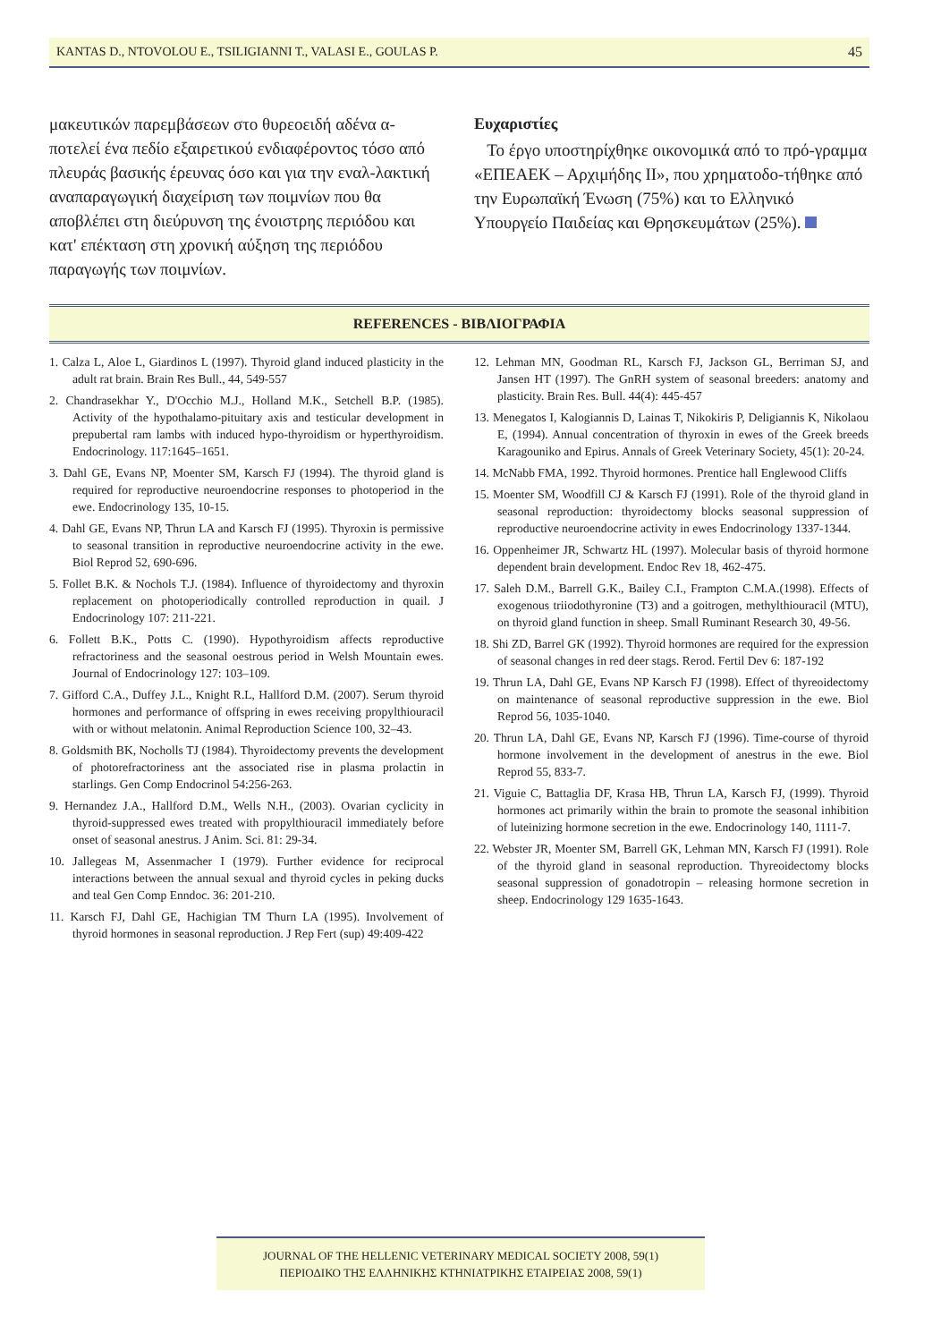KANTAS D., NTOVOLOU E., TSILIGIANNI T., VALASI E., GOULAS P. 45
μακευτικών παρεμβάσεων στο θυρεοειδή αδένα α-ποτελεί ένα πεδίο εξαιρετικού ενδιαφέροντος τόσο από πλευράς βασικής έρευνας όσο και για την εναλ-λακτική αναπαραγωγική διαχείριση των ποιμνίων που θα αποβλέπει στη διεύρυνση της ένοιστρης περιόδου και κατ' επέκταση στη χρονική αύξηση της περιόδου παραγωγής των ποιμνίων.
Ευχαριστίες
Το έργο υποστηρίχθηκε οικονομικά από το πρό-γραμμα «ΕΠΕΑΕΚ – Αρχιμήδης ΙΙ», που χρηματοδο-τήθηκε από την Ευρωπαϊκή Ένωση (75%) και το Ελληνικό Υπουργείο Παιδείας και Θρησκευμάτων (25%).
REFERENCES - ΒΙΒΛΙΟΓΡΑΦΙΑ
1. Calza L, Aloe L, Giardinos L (1997). Thyroid gland induced plasticity in the adult rat brain. Brain Res Bull., 44, 549-557
2. Chandrasekhar Y., D'Occhio M.J., Holland M.K., Setchell B.P. (1985). Activity of the hypothalamo-pituitary axis and testicular development in prepubertal ram lambs with induced hypo-thyroidism or hyperthyroidism. Endocrinology. 117:1645–1651.
3. Dahl GE, Evans NP, Moenter SM, Karsch FJ (1994). The thyroid gland is required for reproductive neuroendocrine responses to photoperiod in the ewe. Endocrinology 135, 10-15.
4. Dahl GE, Evans NP, Thrun LA and Karsch FJ (1995). Thyroxin is permissive to seasonal transition in reproductive neuroendocrine activity in the ewe. Biol Reprod 52, 690-696.
5. Follet B.K. & Nochols T.J. (1984). Influence of thyroidectomy and thyroxin replacement on photoperiodically controlled reproduction in quail. J Endocrinology 107: 211-221.
6. Follett B.K., Potts C. (1990). Hypothyroidism affects reproductive refractoriness and the seasonal oestrous period in Welsh Mountain ewes. Journal of Endocrinology 127: 103–109.
7. Gifford C.A., Duffey J.L., Knight R.L, Hallford D.M. (2007). Serum thyroid hormones and performance of offspring in ewes receiving propylthiouracil with or without melatonin. Animal Reproduction Science 100, 32–43.
8. Goldsmith BK, Nocholls TJ (1984). Thyroidectomy prevents the development of photorefractoriness ant the associated rise in plasma prolactin in starlings. Gen Comp Endocrinol 54:256-263.
9. Hernandez J.A., Hallford D.M., Wells N.H., (2003). Ovarian cyclicity in thyroid-suppressed ewes treated with propylthiouracil immediately before onset of seasonal anestrus. J Anim. Sci. 81: 29-34.
10. Jallegeas M, Assenmacher I (1979). Further evidence for reciprocal interactions between the annual sexual and thyroid cycles in peking ducks and teal Gen Comp Enndoc. 36: 201-210.
11. Karsch FJ, Dahl GE, Hachigian TM Thurn LA (1995). Involvement of thyroid hormones in seasonal reproduction. J Rep Fert (sup) 49:409-422
12. Lehman MN, Goodman RL, Karsch FJ, Jackson GL, Berriman SJ, and Jansen HT (1997). The GnRH system of seasonal breeders: anatomy and plasticity. Brain Res. Bull. 44(4): 445-457
13. Menegatos I, Kalogiannis D, Lainas T, Nikokiris P, Deligiannis K, Nikolaou E, (1994). Annual concentration of thyroxin in ewes of the Greek breeds Karagouniko and Epirus. Annals of Greek Veterinary Society, 45(1): 20-24.
14. McNabb FMA, 1992. Thyroid hormones. Prentice hall Englewood Cliffs
15. Moenter SM, Woodfill CJ & Karsch FJ (1991). Role of the thyroid gland in seasonal reproduction: thyroidectomy blocks seasonal suppression of reproductive neuroendocrine activity in ewes Endocrinology 1337-1344.
16. Oppenheimer JR, Schwartz HL (1997). Molecular basis of thyroid hormone dependent brain development. Endoc Rev 18, 462-475.
17. Saleh D.M., Barrell G.K., Bailey C.I., Frampton C.M.A.(1998). Effects of exogenous triiodothyronine (T3) and a goitrogen, methylthiouracil (MTU), on thyroid gland function in sheep. Small Ruminant Research 30, 49-56.
18. Shi ZD, Barrel GK (1992). Thyroid hormones are required for the expression of seasonal changes in red deer stags. Rerod. Fertil Dev 6: 187-192
19. Thrun LA, Dahl GE, Evans NP Karsch FJ (1998). Effect of thyreoidectomy on maintenance of seasonal reproductive suppression in the ewe. Biol Reprod 56, 1035-1040.
20. Thrun LA, Dahl GE, Evans NP, Karsch FJ (1996). Time-course of thyroid hormone involvement in the development of anestrus in the ewe. Biol Reprod 55, 833-7.
21. Viguie C, Battaglia DF, Krasa HB, Thrun LA, Karsch FJ, (1999). Thyroid hormones act primarily within the brain to promote the seasonal inhibition of luteinizing hormone secretion in the ewe. Endocrinology 140, 1111-7.
22. Webster JR, Moenter SM, Barrell GK, Lehman MN, Karsch FJ (1991). Role of the thyroid gland in seasonal reproduction. Thyreoidectomy blocks seasonal suppression of gonadotropin – releasing hormone secretion in sheep. Endocrinology 129 1635-1643.
JOURNAL OF THE HELLENIC VETERINARY MEDICAL SOCIETY 2008, 59(1)
ΠΕΡΙΟΔΙΚΟ ΤΗΣ ΕΛΛΗΝΙΚΗΣ ΚΤΗΝΙΑΤΡΙΚΗΣ ΕΤΑΙΡΕΙΑΣ 2008, 59(1)